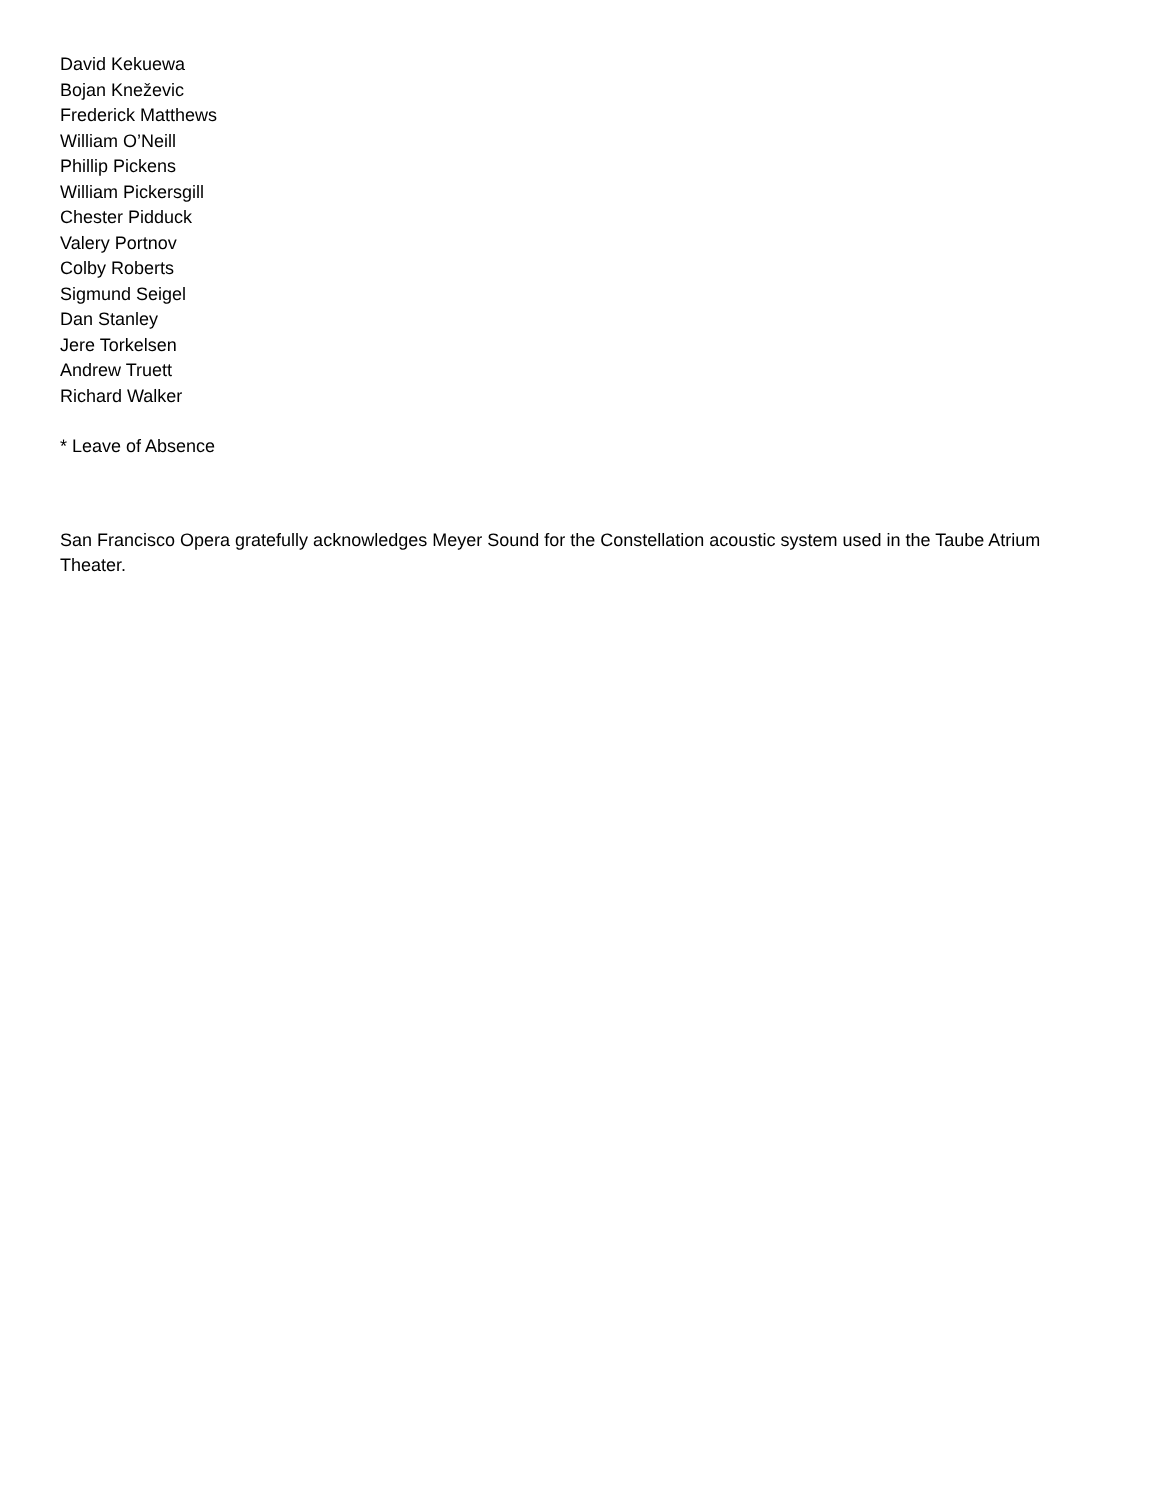David Kekuewa
Bojan Kneževic
Frederick Matthews
William O’Neill
Phillip Pickens
William Pickersgill
Chester Pidduck
Valery Portnov
Colby Roberts
Sigmund Seigel
Dan Stanley
Jere Torkelsen
Andrew Truett
Richard Walker
* Leave of Absence
San Francisco Opera gratefully acknowledges Meyer Sound for the Constellation acoustic system used in the Taube Atrium Theater.